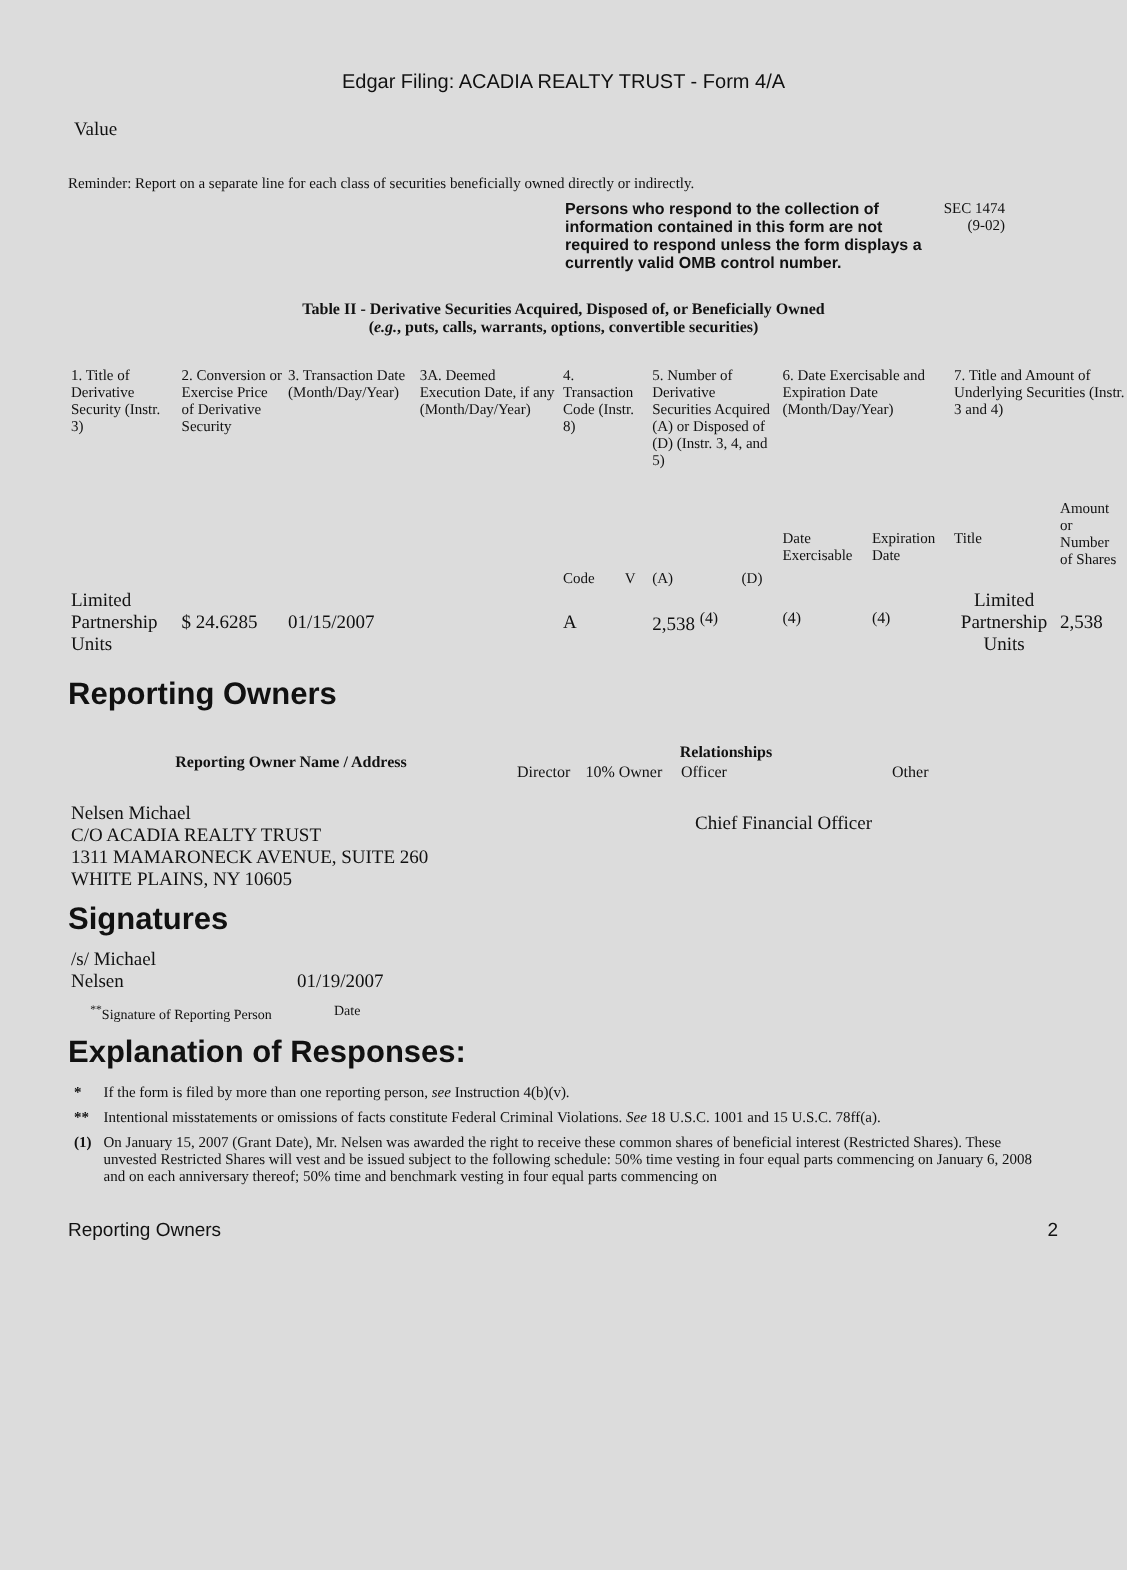Edgar Filing: ACADIA REALTY TRUST - Form 4/A
Value
Reminder: Report on a separate line for each class of securities beneficially owned directly or indirectly.
Persons who respond to the collection of information contained in this form are not required to respond unless the form displays a currently valid OMB control number.
SEC 1474
(9-02)
Table II - Derivative Securities Acquired, Disposed of, or Beneficially Owned
(e.g., puts, calls, warrants, options, convertible securities)
| 1. Title of Derivative Security (Instr. 3) | 2. Conversion or Exercise Price of Derivative Security | 3. Transaction Date (Month/Day/Year) | 3A. Deemed Execution Date, if any (Month/Day/Year) | 4. Transaction Code (Instr. 8) | | 5. Number of Derivative Securities Acquired (A) or Disposed of (D) (Instr. 3, 4, and 5) | | 6. Date Exercisable and Expiration Date (Month/Day/Year) | | 7. Title and Amount of Underlying Securities (Instr. 3 and 4) | |
| --- | --- | --- | --- | --- | --- | --- | --- | --- | --- | --- | --- |
| | | | | Code | V | (A) | (D) | Date Exercisable | Expiration Date | Title | Amount or Number of Shares |
| Limited Partnership Units | $ 24.6285 | 01/15/2007 | | A | | 2,538 <sup>(4)</sup> | | <sup>(4)</sup> | <sup>(4)</sup> | Limited Partnership Units | 2,538 |
Reporting Owners
| Reporting Owner Name / Address | Relationships | | | |
| --- | --- | --- | --- | --- |
| | Director | 10% Owner | Officer | Other |
| Nelsen Michael C/O ACADIA REALTY TRUST 1311 MAMARONECK AVENUE, SUITE 260 WHITE PLAINS, NY 10605 | | | Chief Financial Officer | |
Signatures
| /s/ Michael Nelsen | 01/19/2007 |
| <sup>**</sup> Signature of Reporting Person | Date |
Explanation of Responses:
| * | If the form is filed by more than one reporting person, see Instruction 4(b)(v). |
| ** | Intentional misstatements or omissions of facts constitute Federal Criminal Violations. See 18 U.S.C. 1001 and 15 U.S.C. 78ff(a). |
| (1) | On January 15, 2007 (Grant Date), Mr. Nelsen was awarded the right to receive these common shares of beneficial interest (Restricted Shares). These unvested Restricted Shares will vest and be issued subject to the following schedule: 50% time vesting in four equal parts commencing on January 6, 2008 and on each anniversary thereof; 50% time and benchmark vesting in four equal parts commencing on |
Reporting Owners 2